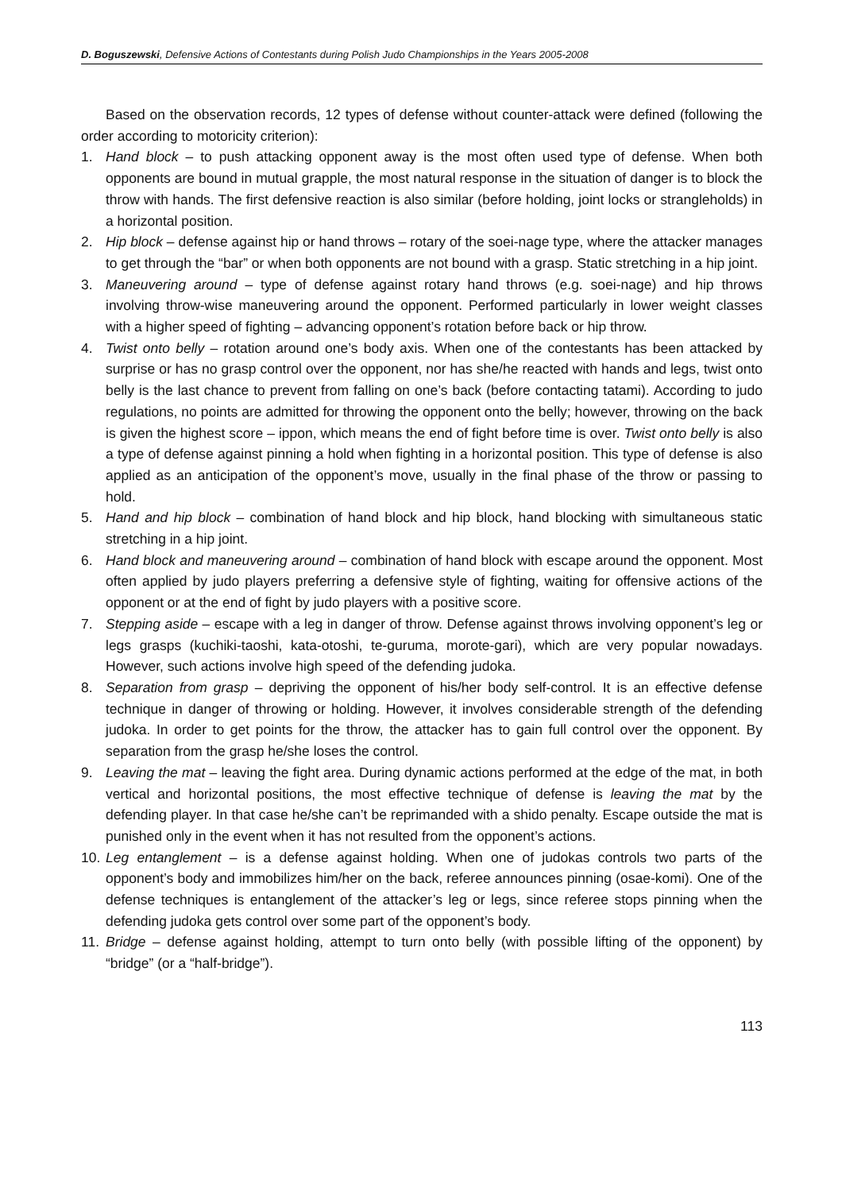D. Boguszewski, Defensive Actions of Contestants during Polish Judo Championships in the Years 2005-2008
Based on the observation records, 12 types of defense without counter-attack were defined (following the order according to motoricity criterion):
1. Hand block – to push attacking opponent away is the most often used type of defense. When both opponents are bound in mutual grapple, the most natural response in the situation of danger is to block the throw with hands. The first defensive reaction is also similar (before holding, joint locks or strangleholds) in a horizontal position.
2. Hip block – defense against hip or hand throws – rotary of the soei-nage type, where the attacker manages to get through the “bar” or when both opponents are not bound with a grasp. Static stretching in a hip joint.
3. Maneuvering around – type of defense against rotary hand throws (e.g. soei-nage) and hip throws involving throw-wise maneuvering around the opponent. Performed particularly in lower weight classes with a higher speed of fighting – advancing opponent’s rotation before back or hip throw.
4. Twist onto belly – rotation around one’s body axis. When one of the contestants has been attacked by surprise or has no grasp control over the opponent, nor has she/he reacted with hands and legs, twist onto belly is the last chance to prevent from falling on one’s back (before contacting tatami). According to judo regulations, no points are admitted for throwing the opponent onto the belly; however, throwing on the back is given the highest score – ippon, which means the end of fight before time is over. Twist onto belly is also a type of defense against pinning a hold when fighting in a horizontal position. This type of defense is also applied as an anticipation of the opponent’s move, usually in the final phase of the throw or passing to hold.
5. Hand and hip block – combination of hand block and hip block, hand blocking with simultaneous static stretching in a hip joint.
6. Hand block and maneuvering around – combination of hand block with escape around the opponent. Most often applied by judo players preferring a defensive style of fighting, waiting for offensive actions of the opponent or at the end of fight by judo players with a positive score.
7. Stepping aside – escape with a leg in danger of throw. Defense against throws involving opponent’s leg or legs grasps (kuchiki-taoshi, kata-otoshi, te-guruma, morote-gari), which are very popular nowadays. However, such actions involve high speed of the defending judoka.
8. Separation from grasp – depriving the opponent of his/her body self-control. It is an effective defense technique in danger of throwing or holding. However, it involves considerable strength of the defending judoka. In order to get points for the throw, the attacker has to gain full control over the opponent. By separation from the grasp he/she loses the control.
9. Leaving the mat – leaving the fight area. During dynamic actions performed at the edge of the mat, in both vertical and horizontal positions, the most effective technique of defense is leaving the mat by the defending player. In that case he/she can’t be reprimanded with a shido penalty. Escape outside the mat is punished only in the event when it has not resulted from the opponent’s actions.
10. Leg entanglement – is a defense against holding. When one of judokas controls two parts of the opponent’s body and immobilizes him/her on the back, referee announces pinning (osae-komi). One of the defense techniques is entanglement of the attacker’s leg or legs, since referee stops pinning when the defending judoka gets control over some part of the opponent’s body.
11. Bridge – defense against holding, attempt to turn onto belly (with possible lifting of the opponent) by “bridge” (or a “half-bridge”).
113